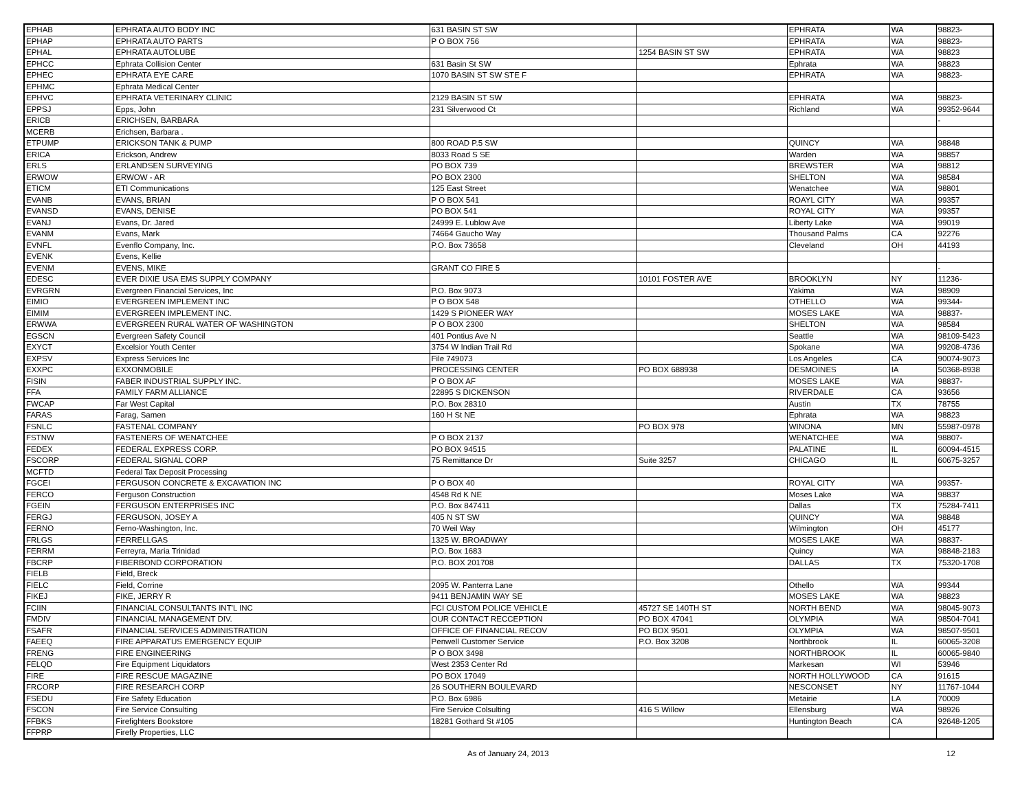| EPHAB | EPHRATA AUTO BODY INC | 631 BASIN ST SW | | EPHRATA | WA | 98823- |
| EPHAP | EPHRATA AUTO PARTS | P O BOX 756 | | EPHRATA | WA | 98823- |
| EPHAL | EPHRATA AUTOLUBE | | 1254 BASIN ST SW | EPHRATA | WA | 98823 |
| EPHCC | Ephrata Collision Center | 631 Basin St SW | | Ephrata | WA | 98823 |
| EPHEC | EPHRATA EYE CARE | 1070 BASIN ST SW STE F | | EPHRATA | WA | 98823- |
| EPHMC | Ephrata Medical Center | | | | | |
| EPHVC | EPHRATA VETERINARY CLINIC | 2129 BASIN ST SW | | EPHRATA | WA | 98823- |
| EPPSJ | Epps, John | 231 Silverwood Ct | | Richland | WA | 99352-9644 |
| ERICB | ERICHSEN, BARBARA | | | | | - |
| MCERB | Erichsen, Barbara . | | | | | |
| ETPUMP | ERICKSON TANK & PUMP | 800 ROAD P.5 SW | | QUINCY | WA | 98848 |
| ERICA | Erickson, Andrew | 8033 Road S SE | | Warden | WA | 98857 |
| ERLS | ERLANDSEN SURVEYING | PO BOX 739 | | BREWSTER | WA | 98812 |
| ERWOW | ERWOW - AR | PO BOX 2300 | | SHELTON | WA | 98584 |
| ETICM | ETI Communications | 125 East Street | | Wenatchee | WA | 98801 |
| EVANB | EVANS, BRIAN | P O BOX 541 | | ROAYL CITY | WA | 99357 |
| EVANSD | EVANS, DENISE | PO BOX 541 | | ROYAL CITY | WA | 99357 |
| EVANJ | Evans, Dr. Jared | 24999 E. Lublow Ave | | Liberty Lake | WA | 99019 |
| EVANM | Evans, Mark | 74664 Gaucho Way | | Thousand Palms | CA | 92276 |
| EVNFL | Evenflo Company, Inc. | P.O. Box 73658 | | Cleveland | OH | 44193 |
| EVENK | Evens, Kellie | | | | | |
| EVENM | EVENS, MIKE | GRANT CO FIRE 5 | | | | - |
| EDESC | EVER DIXIE USA EMS SUPPLY COMPANY | | 10101 FOSTER AVE | BROOKLYN | NY | 11236- |
| EVRGRN | Evergreen Financial Services, Inc | P.O. Box 9073 | | Yakima | WA | 98909 |
| EIMIO | EVERGREEN IMPLEMENT INC | P O BOX 548 | | OTHELLO | WA | 99344- |
| EIMIM | EVERGREEN IMPLEMENT INC. | 1429 S PIONEER WAY | | MOSES LAKE | WA | 98837- |
| ERWWA | EVERGREEN RURAL WATER OF WASHINGTON | P O BOX 2300 | | SHELTON | WA | 98584 |
| EGSCN | Evergreen Safety Council | 401 Pontius Ave N | | Seattle | WA | 98109-5423 |
| EXYCT | Excelsior Youth Center | 3754 W Indian Trail Rd | | Spokane | WA | 99208-4736 |
| EXPSV | Express Services Inc | File 749073 | | Los Angeles | CA | 90074-9073 |
| EXXPC | EXXONMOBILE | PROCESSING CENTER | PO BOX 688938 | DESMOINES | IA | 50368-8938 |
| FISIN | FABER INDUSTRIAL SUPPLY INC. | P O BOX AF | | MOSES LAKE | WA | 98837- |
| FFA | FAMILY FARM ALLIANCE | 22895 S DICKENSON | | RIVERDALE | CA | 93656 |
| FWCAP | Far West Capital | P.O. Box 28310 | | Austin | TX | 78755 |
| FARAS | Farag, Samen | 160 H St NE | | Ephrata | WA | 98823 |
| FSNLC | FASTENAL COMPANY | | PO BOX 978 | WINONA | MN | 55987-0978 |
| FSTNW | FASTENERS OF WENATCHEE | P O BOX 2137 | | WENATCHEE | WA | 98807- |
| FEDEX | FEDERAL EXPRESS CORP. | PO BOX 94515 | | PALATINE | IL | 60094-4515 |
| FSCORP | FEDERAL SIGNAL CORP | 75 Remittance Dr | Suite 3257 | CHICAGO | IL | 60675-3257 |
| MCFTD | Federal Tax Deposit Processing | | | | | |
| FGCEI | FERGUSON CONCRETE & EXCAVATION INC | P O BOX 40 | | ROYAL CITY | WA | 99357- |
| FERCO | Ferguson Construction | 4548 Rd K NE | | Moses Lake | WA | 98837 |
| FGEIN | FERGUSON ENTERPRISES INC | P.O. Box 847411 | | Dallas | TX | 75284-7411 |
| FERGJ | FERGUSON, JOSEY A | 405 N ST SW | | QUINCY | WA | 98848 |
| FERNO | Ferno-Washington, Inc. | 70 Weil Way | | Wilmington | OH | 45177 |
| FRLGS | FERRELLGAS | 1325 W. BROADWAY | | MOSES LAKE | WA | 98837- |
| FERRM | Ferreyra, Maria Trinidad | P.O. Box 1683 | | Quincy | WA | 98848-2183 |
| FBCRP | FIBERBOND CORPORATION | P.O. BOX 201708 | | DALLAS | TX | 75320-1708 |
| FIELB | Field, Breck | | | | | |
| FIELC | Field, Corrine | 2095 W. Panterra Lane | | Othello | WA | 99344 |
| FIKEJ | FIKE, JERRY R | 9411 BENJAMIN WAY SE | | MOSES LAKE | WA | 98823 |
| FCIIN | FINANCIAL CONSULTANTS INT'L INC | FCI CUSTOM POLICE VEHICLE | 45727 SE 140TH ST | NORTH BEND | WA | 98045-9073 |
| FMDIV | FINANCIAL MANAGEMENT DIV. | OUR CONTACT RECCEPTION | PO BOX 47041 | OLYMPIA | WA | 98504-7041 |
| FSAFR | FINANCIAL SERVICES ADMINISTRATION | OFFICE OF FINANCIAL RECOV | PO BOX 9501 | OLYMPIA | WA | 98507-9501 |
| FAEEQ | FIRE APPARATUS EMERGENCY EQUIP | Penwell Customer Service | P.O. Box 3208 | Northbrook | IL | 60065-3208 |
| FRENG | FIRE ENGINEERING | P O BOX 3498 | | NORTHBROOK | IL | 60065-9840 |
| FELQD | Fire Equipment Liquidators | West 2353 Center Rd | | Markesan | WI | 53946 |
| FIRE | FIRE RESCUE MAGAZINE | PO BOX 17049 | | NORTH HOLLYWOOD | CA | 91615 |
| FRCORP | FIRE RESEARCH CORP | 26 SOUTHERN BOULEVARD | | NESCONSET | NY | 11767-1044 |
| FSEDU | Fire Safety Education | P.O. Box 6986 | | Metairie | LA | 70009 |
| FSCON | Fire Service Consulting | Fire Service Colsulting | 416 S Willow | Ellensburg | WA | 98926 |
| FFBKS | Firefighters Bookstore | 18281 Gothard St #105 | | Huntington Beach | CA | 92648-1205 |
| FFPRP | Firefly Properties, LLC | | | | | |
As of January 24, 2013 12